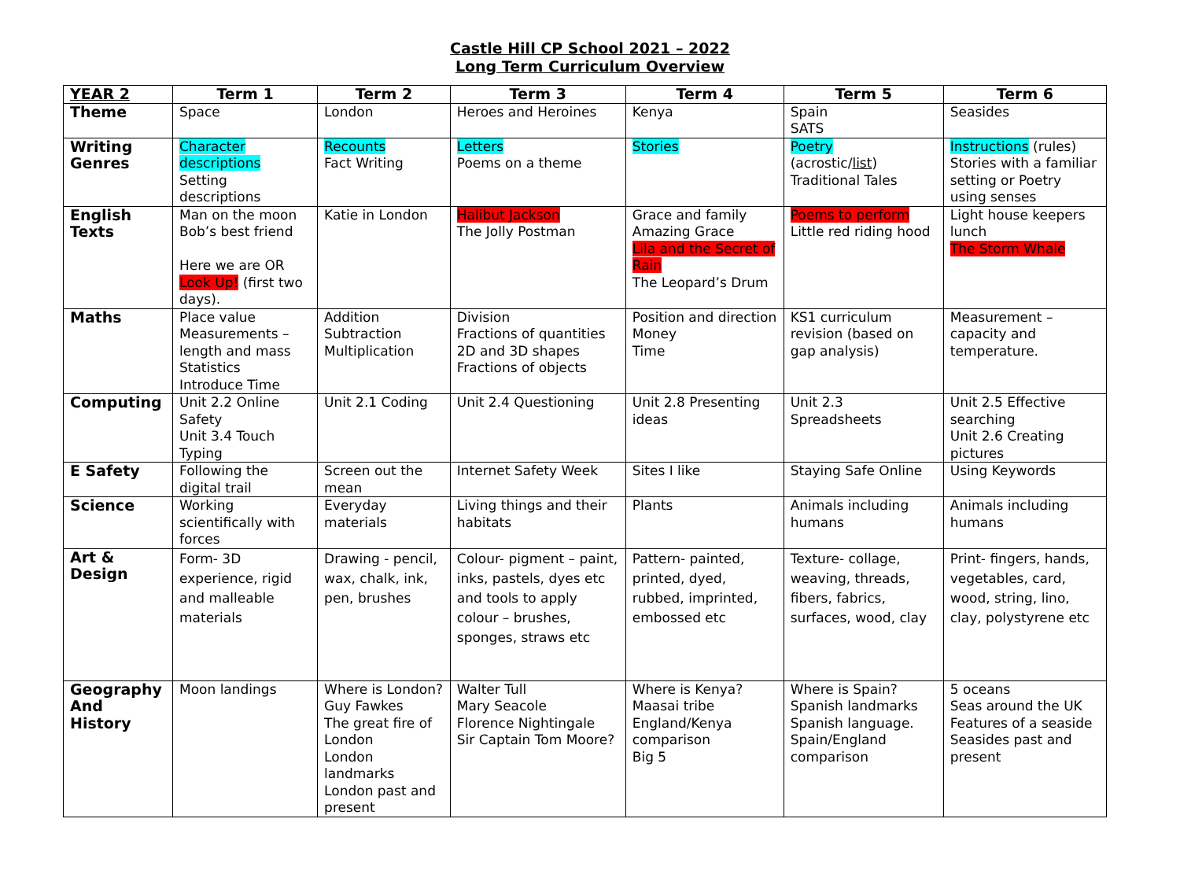Castle Hill CP School 2021 – 2022
Long Term Curriculum Overview
| YEAR 2 | Term 1 | Term 2 | Term 3 | Term 4 | Term 5 | Term 6 |
| --- | --- | --- | --- | --- | --- | --- |
| Theme | Space | London | Heroes and Heroines | Kenya | Spain SATS | Seasides |
| Writing Genres | Character descriptions Setting descriptions | Recounts Fact Writing | Letters Poems on a theme | Stories | Poetry (acrostic/ list ) Traditional Tales | Instructions (rules) Stories with a familiar setting or Poetry using senses |
| English Texts | Man on the moon Bob’s best friend Here we are OR Look Up! (first two days). | Katie in London | Halibut Jackson The Jolly Postman | Grace and family Amazing Grace Lila and the Secret of Rain The Leopard’s Drum | Poems to perform Little red riding hood | Light house keepers lunch The Storm Whale |
| Maths | Place value Measurements – length and mass Statistics Introduce Time | Addition Subtraction Multiplication | Division Fractions of quantities 2D and 3D shapes Fractions of objects | Position and direction Money Time | KS1 curriculum revision (based on gap analysis) | Measurement – capacity and temperature. |
| Computing | Unit 2.2 Online Safety Unit 3.4 Touch Typing | Unit 2.1 Coding | Unit 2.4 Questioning | Unit 2.8 Presenting ideas | Unit 2.3 Spreadsheets | Unit 2.5 Effective searching Unit 2.6 Creating pictures |
| E Safety | Following the digital trail | Screen out the mean | Internet Safety Week | Sites I like | Staying Safe Online | Using Keywords |
| Science | Working scientifically with forces | Everyday materials | Living things and their habitats | Plants | Animals including humans | Animals including humans |
| Art & Design | Form- 3D experience, rigid and malleable materials | Drawing - pencil, wax, chalk, ink, pen, brushes | Colour- pigment – paint, inks, pastels, dyes etc and tools to apply colour – brushes, sponges, straws etc | Pattern- painted, printed, dyed, rubbed, imprinted, embossed etc | Texture- collage, weaving, threads, fibers, fabrics, surfaces, wood, clay | Print- fingers, hands, vegetables, card, wood, string, lino, clay, polystyrene etc |
| Geography And History | Moon landings | Where is London? Guy Fawkes The great fire of London London landmarks London past and present | Walter Tull Mary Seacole Florence Nightingale Sir Captain Tom Moore? | Where is Kenya? Maasai tribe England/Kenya comparison Big 5 | Where is Spain? Spanish landmarks Spanish language. Spain/England comparison | 5 oceans Seas around the UK Features of a seaside Seasides past and present |